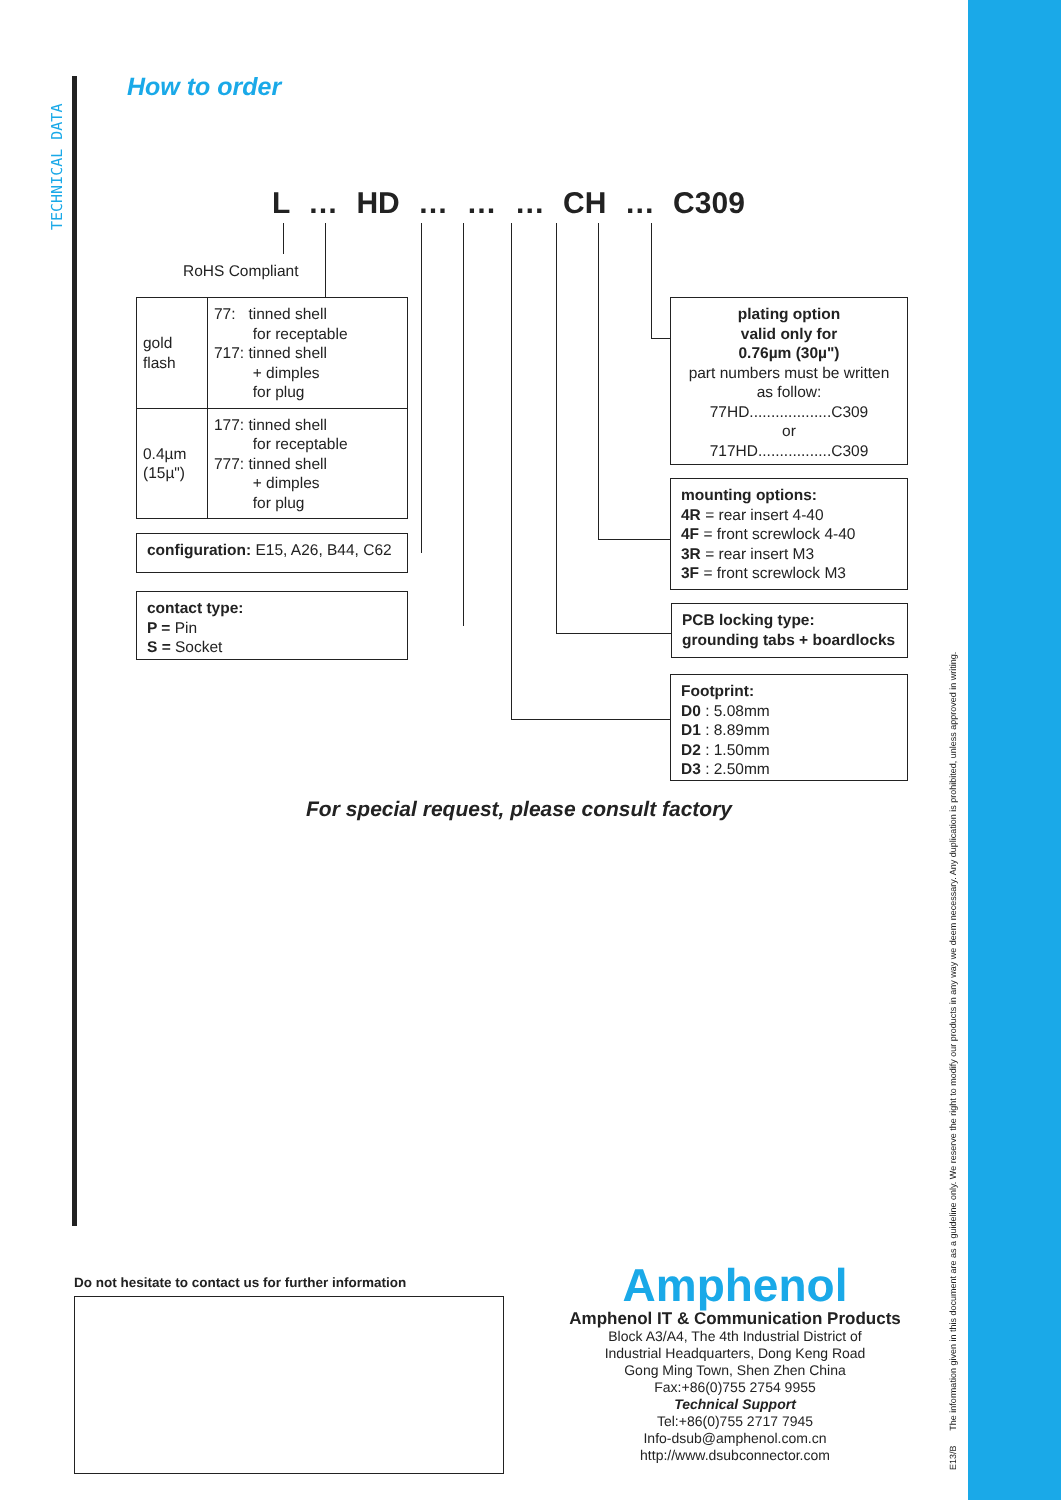TECHNICAL DATA
How to order
L … HD … … … CH … C309
RoHS Compliant
| gold flash | 77: tinned shell for receptable 717: tinned shell + dimples for plug |
| 0.4µm (15µ") | 177: tinned shell for receptable 777: tinned shell + dimples for plug |
configuration: E15, A26, B44, C62
contact type:
P = Pin
S = Socket
plating option
valid only for
0.76µm (30µ")
part numbers must be written as follow:
77HD...................C309
or
717HD.................C309
mounting options:
4R = rear insert 4-40
4F = front screwlock 4-40
3R = rear insert M3
3F = front screwlock M3
PCB locking type:
grounding tabs + boardlocks
Footprint:
D0 : 5.08mm
D1 : 8.89mm
D2 : 1.50mm
D3 : 2.50mm
For special request, please consult factory
Do not hesitate to contact us for further information
Amphenol
Amphenol IT & Communication Products
Block A3/A4, The 4th Industrial District of
Industrial Headquarters, Dong Keng Road
Gong Ming Town, Shen Zhen China
Fax:+86(0)755 2754 9955
Technical Support
Tel:+86(0)755 2717 7945
Info-dsub@amphenol.com.cn
http://www.dsubconnector.com
E13/B The information given in this document are as a guideline only. We reserve the right to modify our products in any way we deem necessary. Any duplication is prohibited, unless approved in writing.